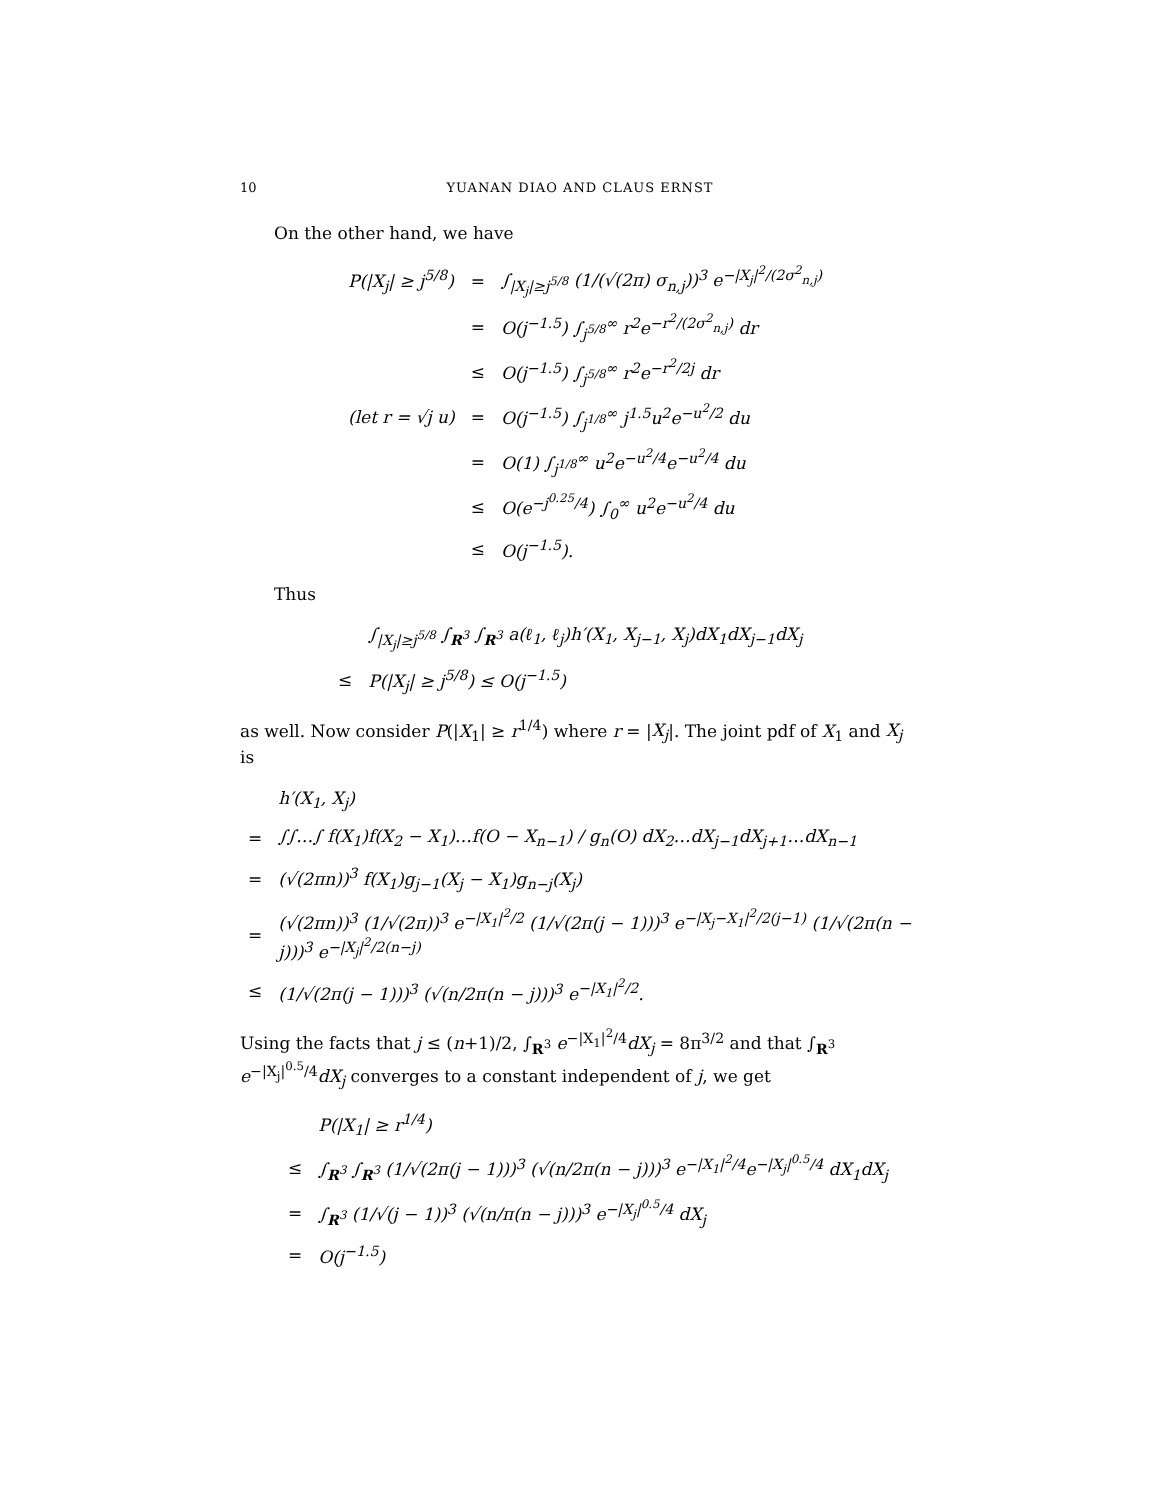10 YUANAN DIAO AND CLAUS ERNST
On the other hand, we have
| P(/X<sub>j</sub>/ ≥ j<sup>5/8</sup>) | = | ∫<sub>/X<sub>j</sub>/≥j<sup>5/8</sup></sub> (1/(√(2π) σ<sub>n,j</sub>))<sup>3</sup> e<sup>−/X<sub>j</sub>/<sup>2</sup>/(2σ<sup>2</sup><sub>n,j</sub>)</sup> |
| | = | O(j<sup>−1.5</sup>) ∫<sub>j<sup>5/8</sup></sub><sup>∞</sup> r<sup>2</sup>e<sup>−r<sup>2</sup>/(2σ<sup>2</sup><sub>n,j</sub>)</sup> dr |
| | ≤ | O(j<sup>−1.5</sup>) ∫<sub>j<sup>5/8</sup></sub><sup>∞</sup> r<sup>2</sup>e<sup>−r<sup>2</sup>/2j</sup> dr |
| (let r = √j u) | = | O(j<sup>−1.5</sup>) ∫<sub>j<sup>1/8</sup></sub><sup>∞</sup> j<sup>1.5</sup>u<sup>2</sup>e<sup>−u<sup>2</sup>/2</sup> du |
| | = | O(1) ∫<sub>j<sup>1/8</sup></sub><sup>∞</sup> u<sup>2</sup>e<sup>−u<sup>2</sup>/4</sup>e<sup>−u<sup>2</sup>/4</sup> du |
| | ≤ | O(e<sup>−j<sup>0.25</sup>/4</sup>) ∫<sub>0</sub><sup>∞</sup> u<sup>2</sup>e<sup>−u<sup>2</sup>/4</sup> du |
| | ≤ | O(j<sup>−1.5</sup>). |
Thus
| | ∫<sub>/X<sub>j</sub>/≥j<sup>5/8</sup></sub> ∫<sub>R<sup>3</sup></sub> ∫<sub>R<sup>3</sup></sub> a(ℓ<sub>1</sub>, ℓ<sub>j</sub>)h′(X<sub>1</sub>, X<sub>j−1</sub>, X<sub>j</sub>)dX<sub>1</sub>dX<sub>j−1</sub>dX<sub>j</sub> |
| ≤ | P(/X<sub>j</sub>/ ≥ j<sup>5/8</sup>) ≤ O(j<sup>−1.5</sup>) |
as well. Now consider P(|X<sub>1</sub>| ≥ r<sup>1/4</sup>) where r = |X<sub>j</sub>|. The joint pdf of X<sub>1</sub> and X<sub>j</sub> is
| | h′(X<sub>1</sub>, X<sub>j</sub>) |
| = | ∫∫…∫ f(X<sub>1</sub>)f(X<sub>2</sub> − X<sub>1</sub>)…f(O − X<sub>n−1</sub>) / g<sub>n</sub>(O) dX<sub>2</sub>…dX<sub>j−1</sub>dX<sub>j+1</sub>…dX<sub>n−1</sub> |
| = | (√(2πn))<sup>3</sup> f(X<sub>1</sub>)g<sub>j−1</sub>(X<sub>j</sub> − X<sub>1</sub>)g<sub>n−j</sub>(X<sub>j</sub>) |
| = | (√(2πn))<sup>3</sup> (1/√(2π))<sup>3</sup> e<sup>−/X<sub>1</sub>/<sup>2</sup>/2</sup> (1/√(2π(j − 1)))<sup>3</sup> e<sup>−/X<sub>j</sub>−X<sub>1</sub>/<sup>2</sup>/2(j−1)</sup> (1/√(2π(n − j)))<sup>3</sup> e<sup>−/X<sub>j</sub>/<sup>2</sup>/2(n−j)</sup> |
| ≤ | (1/√(2π(j − 1)))<sup>3</sup> (√(n/2π(n − j)))<sup>3</sup> e<sup>−/X<sub>1</sub>/<sup>2</sup>/2</sup>. |
Using the facts that j ≤ (n+1)/2, ∫<sub>R<sup>3</sup></sub> e<sup>−|X<sub>1</sub>|<sup>2</sup>/4</sup>dX<sub>j</sub> = 8π<sup>3/2</sup> and that ∫<sub>R<sup>3</sup></sub> e<sup>−|X<sub>j</sub>|<sup>0.5</sup>/4</sup>dX<sub>j</sub> converges to a constant independent of j, we get
| | P(/X<sub>1</sub>/ ≥ r<sup>1/4</sup>) |
| ≤ | ∫<sub>R<sup>3</sup></sub> ∫<sub>R<sup>3</sup></sub> (1/√(2π(j − 1)))<sup>3</sup> (√(n/2π(n − j)))<sup>3</sup> e<sup>−/X<sub>1</sub>/<sup>2</sup>/4</sup>e<sup>−/X<sub>j</sub>/<sup>0.5</sup>/4</sup> dX<sub>1</sub>dX<sub>j</sub> |
| = | ∫<sub>R<sup>3</sup></sub> (1/√(j − 1))<sup>3</sup> (√(n/π(n − j)))<sup>3</sup> e<sup>−/X<sub>j</sub>/<sup>0.5</sup>/4</sup> dX<sub>j</sub> |
| = | O(j<sup>−1.5</sup>) |